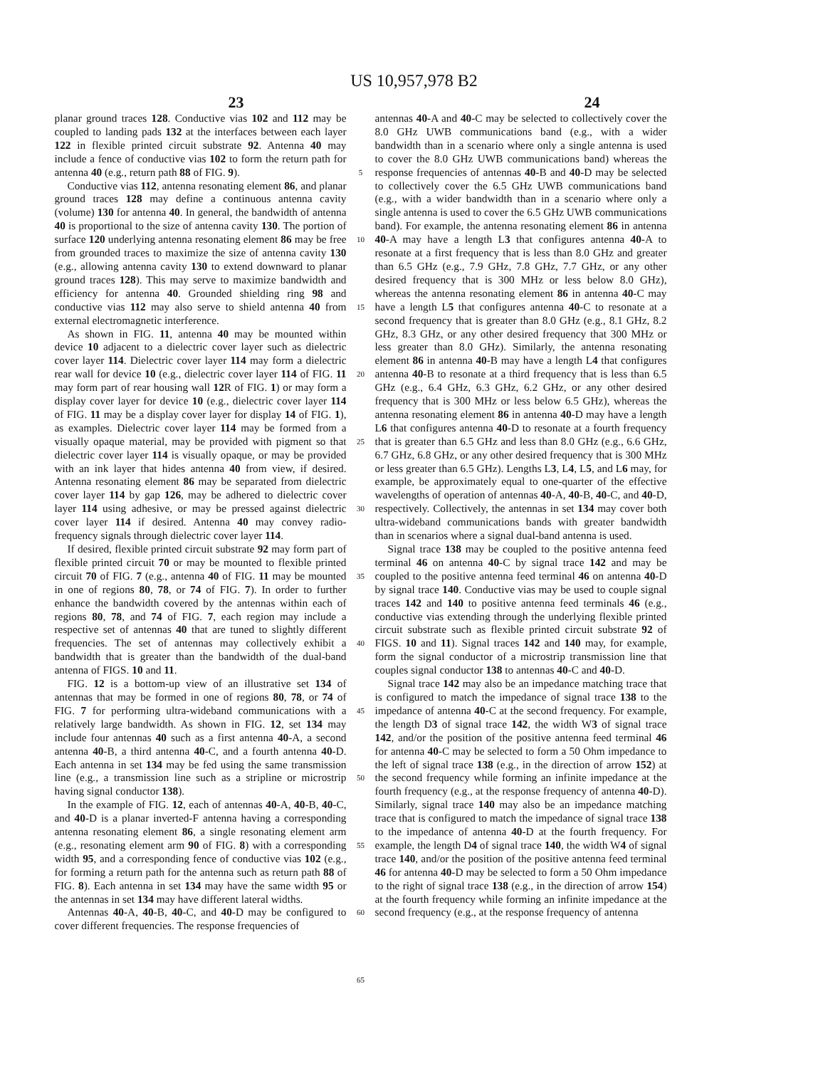US 10,957,978 B2
23 24
planar ground traces 128. Conductive vias 102 and 112 may be coupled to landing pads 132 at the interfaces between each layer 122 in flexible printed circuit substrate 92. Antenna 40 may include a fence of conductive vias 102 to form the return path for antenna 40 (e.g., return path 88 of FIG. 9).
Conductive vias 112, antenna resonating element 86, and planar ground traces 128 may define a continuous antenna cavity (volume) 130 for antenna 40. In general, the bandwidth of antenna 40 is proportional to the size of antenna cavity 130. The portion of surface 120 underlying antenna resonating element 86 may be free from grounded traces to maximize the size of antenna cavity 130 (e.g., allowing antenna cavity 130 to extend downward to planar ground traces 128). This may serve to maximize bandwidth and efficiency for antenna 40. Grounded shielding ring 98 and conductive vias 112 may also serve to shield antenna 40 from external electromagnetic interference.
As shown in FIG. 11, antenna 40 may be mounted within device 10 adjacent to a dielectric cover layer such as dielectric cover layer 114. Dielectric cover layer 114 may form a dielectric rear wall for device 10 (e.g., dielectric cover layer 114 of FIG. 11 may form part of rear housing wall 12 R of FIG. 1) or may form a display cover layer for device 10 (e.g., dielectric cover layer 114 of FIG. 11 may be a display cover layer for display 14 of FIG. 1), as examples. Dielectric cover layer 114 may be formed from a visually opaque material, may be provided with pigment so that dielectric cover layer 114 is visually opaque, or may be provided with an ink layer that hides antenna 40 from view, if desired. Antenna resonating element 86 may be separated from dielectric cover layer 114 by gap 126, may be adhered to dielectric cover layer 114 using adhesive, or may be pressed against dielectric cover layer 114 if desired. Antenna 40 may convey radio-frequency signals through dielectric cover layer 114.
If desired, flexible printed circuit substrate 92 may form part of flexible printed circuit 70 or may be mounted to flexible printed circuit 70 of FIG. 7 (e.g., antenna 40 of FIG. 11 may be mounted in one of regions 80, 78, or 74 of FIG. 7). In order to further enhance the bandwidth covered by the antennas within each of regions 80, 78, and 74 of FIG. 7, each region may include a respective set of antennas 40 that are tuned to slightly different frequencies. The set of antennas may collectively exhibit a bandwidth that is greater than the bandwidth of the dual-band antenna of FIGS. 10 and 11.
FIG. 12 is a bottom-up view of an illustrative set 134 of antennas that may be formed in one of regions 80, 78, or 74 of FIG. 7 for performing ultra-wideband communications with a relatively large bandwidth. As shown in FIG. 12, set 134 may include four antennas 40 such as a first antenna 40-A, a second antenna 40-B, a third antenna 40-C, and a fourth antenna 40-D. Each antenna in set 134 may be fed using the same transmission line (e.g., a transmission line such as a stripline or microstrip having signal conductor 138).
In the example of FIG. 12, each of antennas 40-A, 40-B, 40-C, and 40-D is a planar inverted-F antenna having a corresponding antenna resonating element 86, a single resonating element arm (e.g., resonating element arm 90 of FIG. 8) with a corresponding width 95, and a corresponding fence of conductive vias 102 (e.g., for forming a return path for the antenna such as return path 88 of FIG. 8). Each antenna in set 134 may have the same width 95 or the antennas in set 134 may have different lateral widths.
Antennas 40-A, 40-B, 40-C, and 40-D may be configured to cover different frequencies. The response frequencies of
5
10
15
20
25
30
35
40
45
50
55
60
65
antennas 40-A and 40-C may be selected to collectively cover the 8.0 GHz UWB communications band (e.g., with a wider bandwidth than in a scenario where only a single antenna is used to cover the 8.0 GHz UWB communications band) whereas the response frequencies of antennas 40-B and 40-D may be selected to collectively cover the 6.5 GHz UWB communications band (e.g., with a wider bandwidth than in a scenario where only a single antenna is used to cover the 6.5 GHz UWB communications band). For example, the antenna resonating element 86 in antenna 40-A may have a length L3 that configures antenna 40-A to resonate at a first frequency that is less than 8.0 GHz and greater than 6.5 GHz (e.g., 7.9 GHz, 7.8 GHz, 7.7 GHz, or any other desired frequency that is 300 MHz or less below 8.0 GHz), whereas the antenna resonating element 86 in antenna 40-C may have a length L5 that configures antenna 40-C to resonate at a second frequency that is greater than 8.0 GHz (e.g., 8.1 GHz, 8.2 GHz, 8.3 GHz, or any other desired frequency that 300 MHz or less greater than 8.0 GHz). Similarly, the antenna resonating element 86 in antenna 40-B may have a length L4 that configures antenna 40-B to resonate at a third frequency that is less than 6.5 GHz (e.g., 6.4 GHz, 6.3 GHz, 6.2 GHz, or any other desired frequency that is 300 MHz or less below 6.5 GHz), whereas the antenna resonating element 86 in antenna 40-D may have a length L6 that configures antenna 40-D to resonate at a fourth frequency that is greater than 6.5 GHz and less than 8.0 GHz (e.g., 6.6 GHz, 6.7 GHz, 6.8 GHz, or any other desired frequency that is 300 MHz or less greater than 6.5 GHz). Lengths L3, L4, L5, and L6 may, for example, be approximately equal to one-quarter of the effective wavelengths of operation of antennas 40-A, 40-B, 40-C, and 40-D, respectively. Collectively, the antennas in set 134 may cover both ultra-wideband communications bands with greater bandwidth than in scenarios where a signal dual-band antenna is used.
Signal trace 138 may be coupled to the positive antenna feed terminal 46 on antenna 40-C by signal trace 142 and may be coupled to the positive antenna feed terminal 46 on antenna 40-D by signal trace 140. Conductive vias may be used to couple signal traces 142 and 140 to positive antenna feed terminals 46 (e.g., conductive vias extending through the underlying flexible printed circuit substrate such as flexible printed circuit substrate 92 of FIGS. 10 and 11). Signal traces 142 and 140 may, for example, form the signal conductor of a microstrip transmission line that couples signal conductor 138 to antennas 40-C and 40-D.
Signal trace 142 may also be an impedance matching trace that is configured to match the impedance of signal trace 138 to the impedance of antenna 40-C at the second frequency. For example, the length D3 of signal trace 142, the width W3 of signal trace 142, and/or the position of the positive antenna feed terminal 46 for antenna 40-C may be selected to form a 50 Ohm impedance to the left of signal trace 138 (e.g., in the direction of arrow 152) at the second frequency while forming an infinite impedance at the fourth frequency (e.g., at the response frequency of antenna 40-D). Similarly, signal trace 140 may also be an impedance matching trace that is configured to match the impedance of signal trace 138 to the impedance of antenna 40-D at the fourth frequency. For example, the length D4 of signal trace 140, the width W4 of signal trace 140, and/or the position of the positive antenna feed terminal 46 for antenna 40-D may be selected to form a 50 Ohm impedance to the right of signal trace 138 (e.g., in the direction of arrow 154) at the fourth frequency while forming an infinite impedance at the second frequency (e.g., at the response frequency of antenna